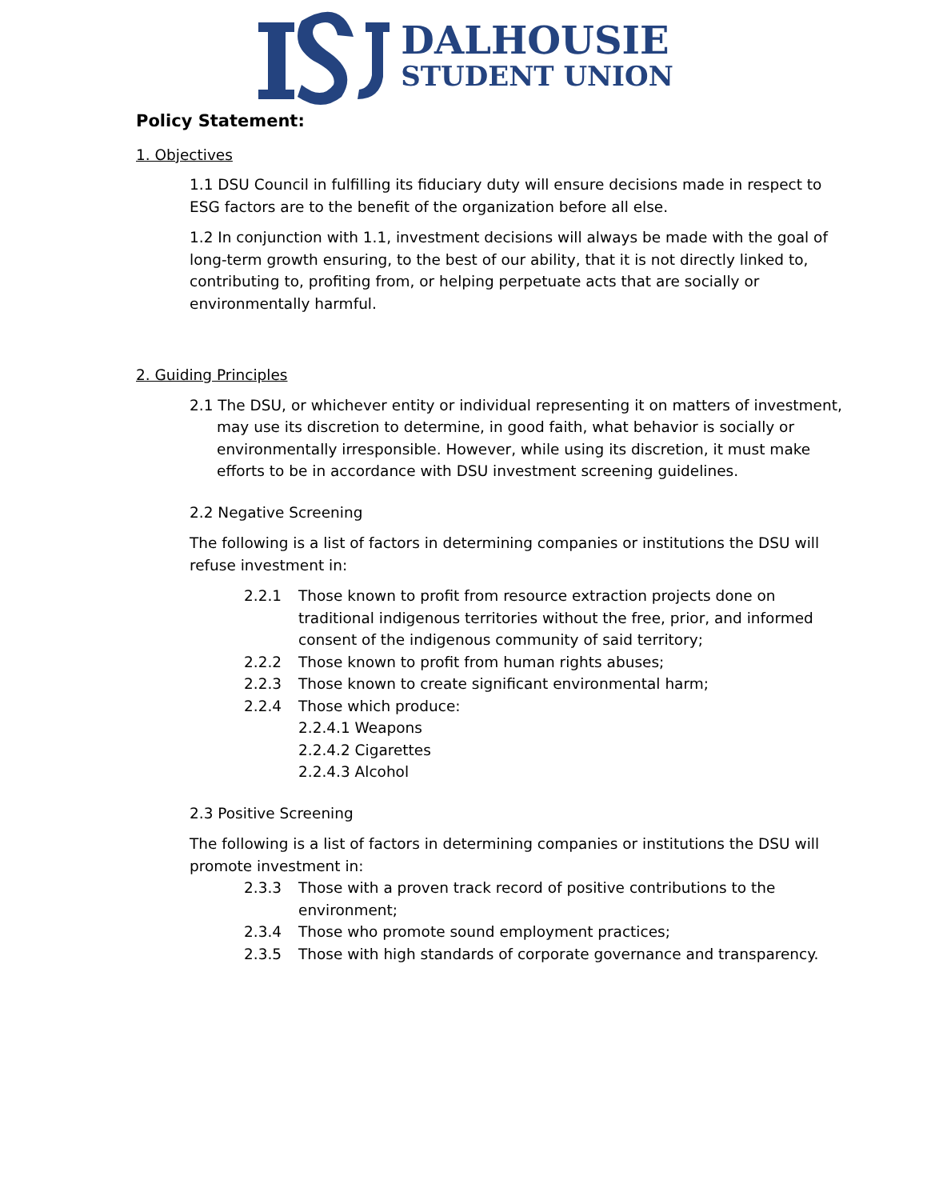DALHOUSIE
STUDENT UNION
Policy Statement:
1. Objectives
1.1 DSU Council in fulfilling its fiduciary duty will ensure decisions made in respect to ESG factors are to the benefit of the organization before all else.
1.2 In conjunction with 1.1, investment decisions will always be made with the goal of long-term growth ensuring, to the best of our ability, that it is not directly linked to, contributing to, profiting from, or helping perpetuate acts that are socially or environmentally harmful.
2. Guiding Principles
2.1 The DSU, or whichever entity or individual representing it on matters of investment, may use its discretion to determine, in good faith, what behavior is socially or environmentally irresponsible. However, while using its discretion, it must make efforts to be in accordance with DSU investment screening guidelines.
2.2 Negative Screening
The following is a list of factors in determining companies or institutions the DSU will refuse investment in:
2.2.1 Those known to profit from resource extraction projects done on traditional indigenous territories without the free, prior, and informed consent of the indigenous community of said territory;
2.2.2 Those known to profit from human rights abuses;
2.2.3 Those known to create significant environmental harm;
2.2.4 Those which produce:
2.2.4.1 Weapons
2.2.4.2 Cigarettes
2.2.4.3 Alcohol
2.3 Positive Screening
The following is a list of factors in determining companies or institutions the DSU will promote investment in:
2.3.3 Those with a proven track record of positive contributions to the environment;
2.3.4 Those who promote sound employment practices;
2.3.5 Those with high standards of corporate governance and transparency.